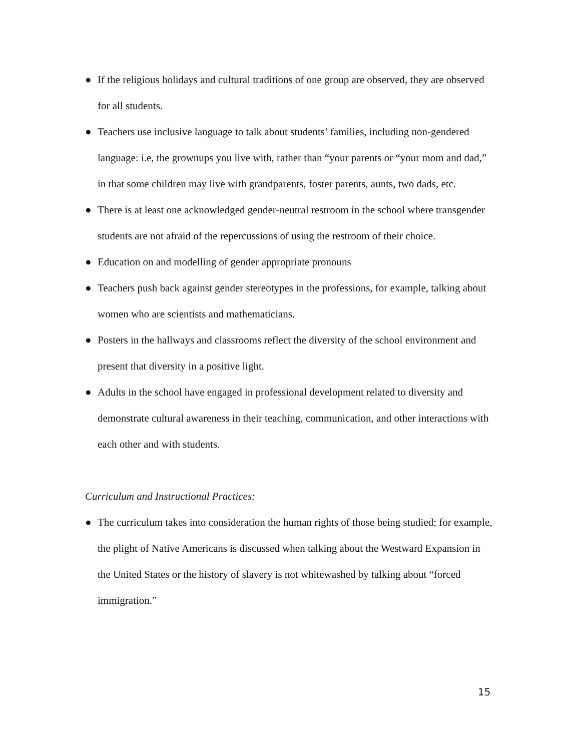● If the religious holidays and cultural traditions of one group are observed, they are observed for all students.
● Teachers use inclusive language to talk about students’ families, including non-gendered language: i.e, the grownups you live with, rather than “your parents or “your mom and dad,” in that some children may live with grandparents, foster parents, aunts, two dads, etc.
● There is at least one acknowledged gender-neutral restroom in the school where transgender students are not afraid of the repercussions of using the restroom of their choice.
● Education on and modelling of gender appropriate pronouns
● Teachers push back against gender stereotypes in the professions, for example, talking about women who are scientists and mathematicians.
● Posters in the hallways and classrooms reflect the diversity of the school environment and present that diversity in a positive light.
● Adults in the school have engaged in professional development related to diversity and demonstrate cultural awareness in their teaching, communication, and other interactions with each other and with students.
Curriculum and Instructional Practices:
● The curriculum takes into consideration the human rights of those being studied; for example, the plight of Native Americans is discussed when talking about the Westward Expansion in the United States or the history of slavery is not whitewashed by talking about “forced immigration.”
15